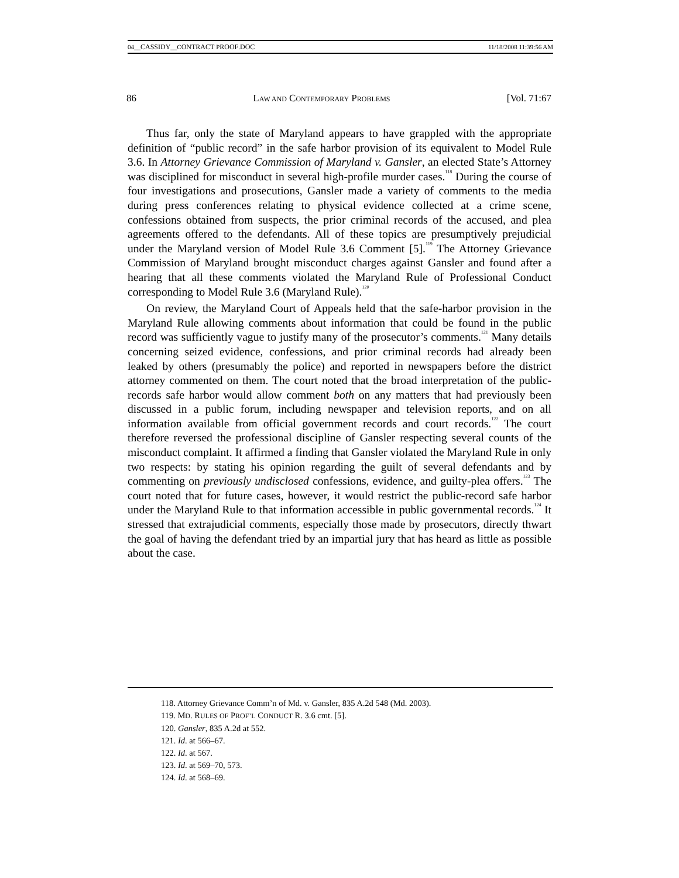04__CASSIDY__CONTRACT PROOF.DOC 11/18/2008 11:39:56 AM
86 LAW AND CONTEMPORARY PROBLEMS [Vol. 71:67
Thus far, only the state of Maryland appears to have grappled with the appropriate definition of “public record” in the safe harbor provision of its equivalent to Model Rule 3.6. In Attorney Grievance Commission of Maryland v. Gansler, an elected State’s Attorney was disciplined for misconduct in several high-profile murder cases.<sup>118</sup> During the course of four investigations and prosecutions, Gansler made a variety of comments to the media during press conferences relating to physical evidence collected at a crime scene, confessions obtained from suspects, the prior criminal records of the accused, and plea agreements offered to the defendants. All of these topics are presumptively prejudicial under the Maryland version of Model Rule 3.6 Comment [5].<sup>119</sup> The Attorney Grievance Commission of Maryland brought misconduct charges against Gansler and found after a hearing that all these comments violated the Maryland Rule of Professional Conduct corresponding to Model Rule 3.6 (Maryland Rule).<sup>120</sup>
On review, the Maryland Court of Appeals held that the safe-harbor provision in the Maryland Rule allowing comments about information that could be found in the public record was sufficiently vague to justify many of the prosecutor’s comments.<sup>121</sup> Many details concerning seized evidence, confessions, and prior criminal records had already been leaked by others (presumably the police) and reported in newspapers before the district attorney commented on them. The court noted that the broad interpretation of the public-records safe harbor would allow comment both on any matters that had previously been discussed in a public forum, including newspaper and television reports, and on all information available from official government records and court records.<sup>122</sup> The court therefore reversed the professional discipline of Gansler respecting several counts of the misconduct complaint. It affirmed a finding that Gansler violated the Maryland Rule in only two respects: by stating his opinion regarding the guilt of several defendants and by commenting on previously undisclosed confessions, evidence, and guilty-plea offers.<sup>123</sup> The court noted that for future cases, however, it would restrict the public-record safe harbor under the Maryland Rule to that information accessible in public governmental records.<sup>124</sup> It stressed that extrajudicial comments, especially those made by prosecutors, directly thwart the goal of having the defendant tried by an impartial jury that has heard as little as possible about the case.
118. Attorney Grievance Comm’n of Md. v. Gansler, 835 A.2d 548 (Md. 2003).
119. MD. RULES OF PROF’L CONDUCT R. 3.6 cmt. [5].
120. Gansler, 835 A.2d at 552.
121. Id. at 566–67.
122. Id. at 567.
123. Id. at 569–70, 573.
124. Id. at 568–69.